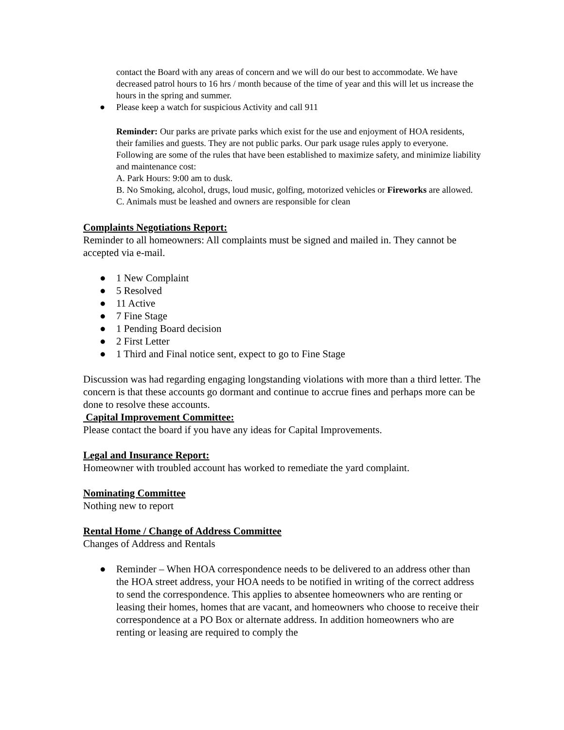contact the Board with any areas of concern and we will do our best to accommodate. We have decreased patrol hours to 16 hrs / month because of the time of year and this will let us increase the hours in the spring and summer.
● Please keep a watch for suspicious Activity and call 911
Reminder: Our parks are private parks which exist for the use and enjoyment of HOA residents, their families and guests. They are not public parks. Our park usage rules apply to everyone. Following are some of the rules that have been established to maximize safety, and minimize liability and maintenance cost:
A. Park Hours: 9:00 am to dusk.
B. No Smoking, alcohol, drugs, loud music, golfing, motorized vehicles or Fireworks are allowed.
C. Animals must be leashed and owners are responsible for clean
Complaints Negotiations Report:
Reminder to all homeowners: All complaints must be signed and mailed in. They cannot be accepted via e-mail.
● 1 New Complaint
● 5 Resolved
● 11 Active
● 7 Fine Stage
● 1 Pending Board decision
● 2 First Letter
● 1 Third and Final notice sent, expect to go to Fine Stage
Discussion was had regarding engaging longstanding violations with more than a third letter. The concern is that these accounts go dormant and continue to accrue fines and perhaps more can be done to resolve these accounts.
Capital Improvement Committee:
Please contact the board if you have any ideas for Capital Improvements.
Legal and Insurance Report:
Homeowner with troubled account has worked to remediate the yard complaint.
Nominating Committee
Nothing new to report
Rental Home / Change of Address Committee
Changes of Address and Rentals
● Reminder – When HOA correspondence needs to be delivered to an address other than the HOA street address, your HOA needs to be notified in writing of the correct address to send the correspondence. This applies to absentee homeowners who are renting or leasing their homes, homes that are vacant, and homeowners who choose to receive their correspondence at a PO Box or alternate address. In addition homeowners who are renting or leasing are required to comply the